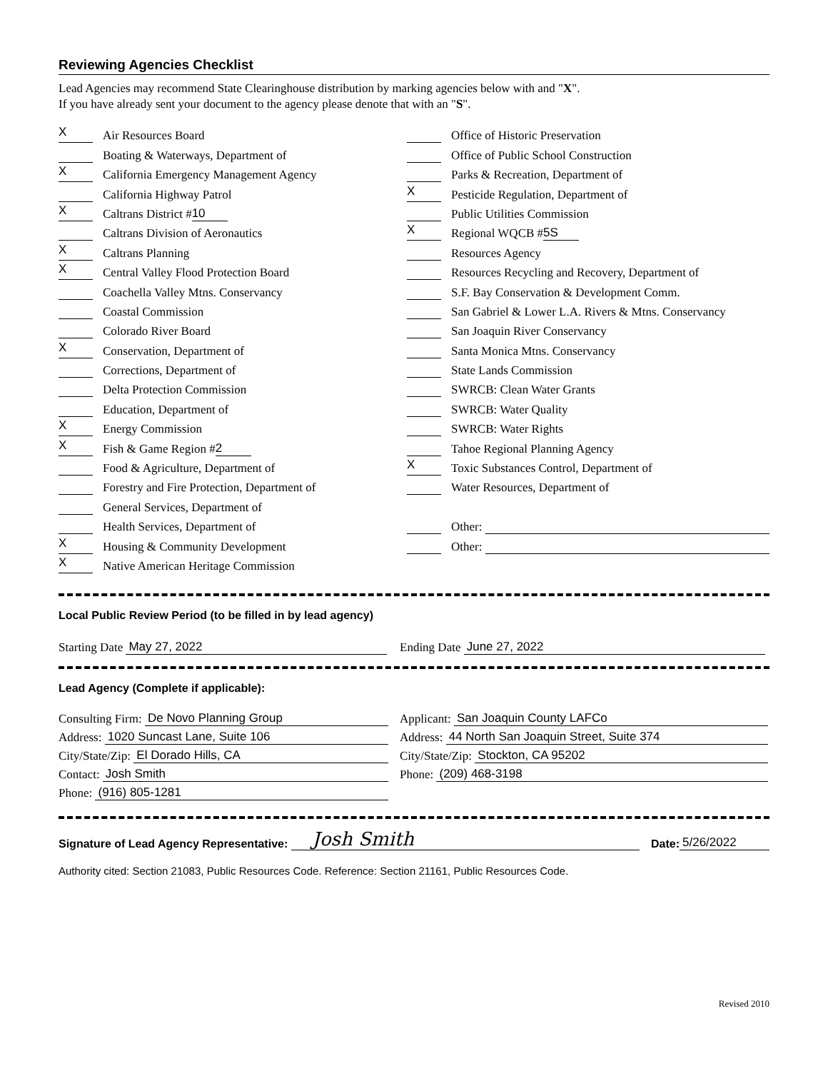Reviewing Agencies Checklist
Lead Agencies may recommend State Clearinghouse distribution by marking agencies below with and "X".
If you have already sent your document to the agency please denote that with an "S".
X Air Resources Board
Boating & Waterways, Department of
X California Emergency Management Agency
California Highway Patrol
X Caltrans District # 10
Caltrans Division of Aeronautics
X Caltrans Planning
X Central Valley Flood Protection Board
Coachella Valley Mtns. Conservancy
Coastal Commission
Colorado River Board
X Conservation, Department of
Corrections, Department of
Delta Protection Commission
Education, Department of
X Energy Commission
X Fish & Game Region # 2
Food & Agriculture, Department of
Forestry and Fire Protection, Department of
General Services, Department of
Health Services, Department of
X Housing & Community Development
X Native American Heritage Commission
Office of Historic Preservation
Office of Public School Construction
Parks & Recreation, Department of
X Pesticide Regulation, Department of
Public Utilities Commission
X Regional WQCB # 5S
Resources Agency
Resources Recycling and Recovery, Department of
S.F. Bay Conservation & Development Comm.
San Gabriel & Lower L.A. Rivers & Mtns. Conservancy
San Joaquin River Conservancy
Santa Monica Mtns. Conservancy
State Lands Commission
SWRCB: Clean Water Grants
SWRCB: Water Quality
SWRCB: Water Rights
Tahoe Regional Planning Agency
X Toxic Substances Control, Department of
Water Resources, Department of
Other:
Other:
Local Public Review Period (to be filled in by lead agency)
Starting Date May 27, 2022 Ending Date June 27, 2022
Lead Agency (Complete if applicable):
Consulting Firm: De Novo Planning Group
Address: 1020 Suncast Lane, Suite 106
City/State/Zip: El Dorado Hills, CA
Contact: Josh Smith
Phone: (916) 805-1281
Applicant: San Joaquin County LAFCo
Address: 44 North San Joaquin Street, Suite 374
City/State/Zip: Stockton, CA 95202
Phone: (209) 468-3198
Signature of Lead Agency Representative: Josh Smith Date: 5/26/2022
Authority cited: Section 21083, Public Resources Code. Reference: Section 21161, Public Resources Code.
Revised 2010